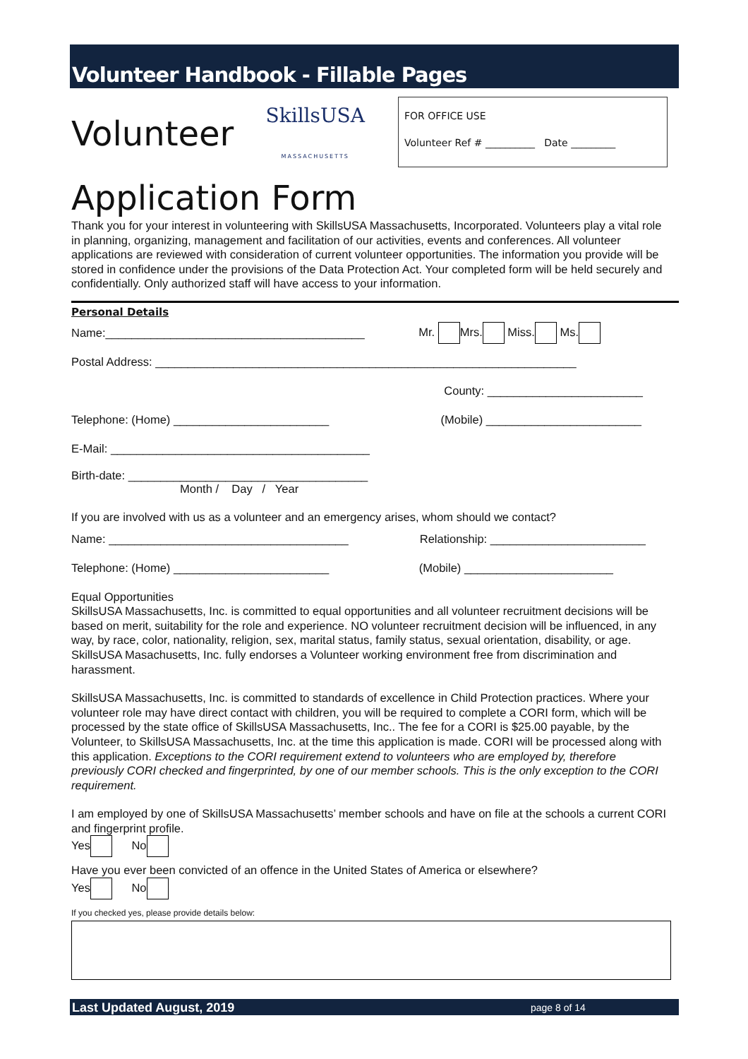Volunteer Handbook - Fillable Pages
FOR OFFICE USE
Volunteer Ref # __________ Date _________
Volunteer SkillsUSA MASSACHUSETTS
Application Form
Thank you for your interest in volunteering with SkillsUSA Massachusetts, Incorporated. Volunteers play a vital role in planning, organizing, management and facilitation of our activities, events and conferences. All volunteer applications are reviewed with consideration of current volunteer opportunities. The information you provide will be stored in confidence under the provisions of the Data Protection Act. Your completed form will be held securely and confidentially. Only authorized staff will have access to your information.
Personal Details
Name:________________________________________ Mr. Mrs. Miss. Ms.
Postal Address: _________________________________________________________________
County: ________________________
Telephone: (Home) ________________________ (Mobile) ________________________
E-Mail: ________________________________________
Birth-date: _____________________________________
Month / Day / Year
If you are involved with us as a volunteer and an emergency arises, whom should we contact?
Name: _____________________________________ Relationship: ________________________
Telephone: (Home) ________________________ (Mobile) _______________________
Equal Opportunities
SkillsUSA Massachusetts, Inc. is committed to equal opportunities and all volunteer recruitment decisions will be based on merit, suitability for the role and experience. NO volunteer recruitment decision will be influenced, in any way, by race, color, nationality, religion, sex, marital status, family status, sexual orientation, disability, or age. SkillsUSA Masachusetts, Inc. fully endorses a Volunteer working environment free from discrimination and harassment.
SkillsUSA Massachusetts, Inc. is committed to standards of excellence in Child Protection practices. Where your volunteer role may have direct contact with children, you will be required to complete a CORI form, which will be processed by the state office of SkillsUSA Massachusetts, Inc.. The fee for a CORI is $25.00 payable, by the Volunteer, to SkillsUSA Massachusetts, Inc. at the time this application is made. CORI will be processed along with this application. Exceptions to the CORI requirement extend to volunteers who are employed by, therefore previously CORI checked and fingerprinted, by one of our member schools. This is the only exception to the CORI requirement.
I am employed by one of SkillsUSA Massachusetts’ member schools and have on file at the schools a current CORI and fingerprint profile.
Yes No
Have you ever been convicted of an offence in the United States of America or elsewhere?
Yes No
If you checked yes, please provide details below:
Last Updated August, 2019 page 8 of 14